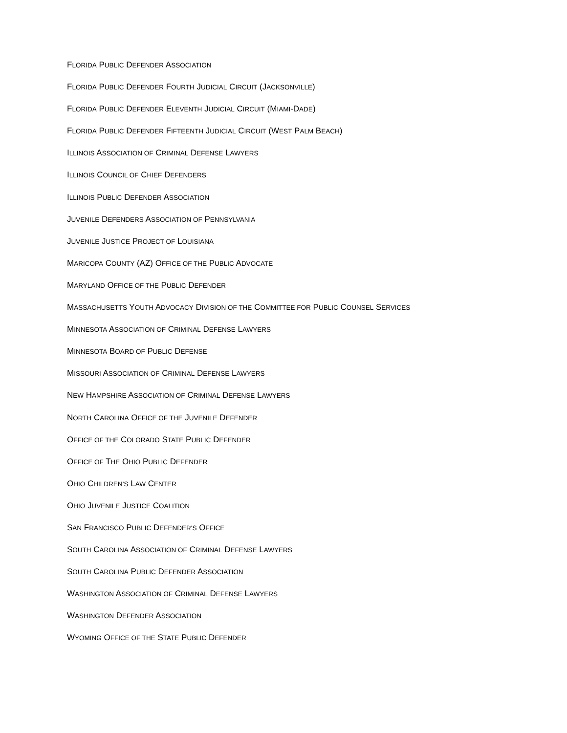FLORIDA PUBLIC DEFENDER ASSOCIATION
FLORIDA PUBLIC DEFENDER FOURTH JUDICIAL CIRCUIT (JACKSONVILLE)
FLORIDA PUBLIC DEFENDER ELEVENTH JUDICIAL CIRCUIT (MIAMI-DADE)
FLORIDA PUBLIC DEFENDER FIFTEENTH JUDICIAL CIRCUIT (WEST PALM BEACH)
ILLINOIS ASSOCIATION OF CRIMINAL DEFENSE LAWYERS
ILLINOIS COUNCIL OF CHIEF DEFENDERS
ILLINOIS PUBLIC DEFENDER ASSOCIATION
JUVENILE DEFENDERS ASSOCIATION OF PENNSYLVANIA
JUVENILE JUSTICE PROJECT OF LOUISIANA
MARICOPA COUNTY (AZ) OFFICE OF THE PUBLIC ADVOCATE
MARYLAND OFFICE OF THE PUBLIC DEFENDER
MASSACHUSETTS YOUTH ADVOCACY DIVISION OF THE COMMITTEE FOR PUBLIC COUNSEL SERVICES
MINNESOTA ASSOCIATION OF CRIMINAL DEFENSE LAWYERS
MINNESOTA BOARD OF PUBLIC DEFENSE
MISSOURI ASSOCIATION OF CRIMINAL DEFENSE LAWYERS
NEW HAMPSHIRE ASSOCIATION OF CRIMINAL DEFENSE LAWYERS
NORTH CAROLINA OFFICE OF THE JUVENILE DEFENDER
OFFICE OF THE COLORADO STATE PUBLIC DEFENDER
OFFICE OF THE OHIO PUBLIC DEFENDER
OHIO CHILDREN’S LAW CENTER
OHIO JUVENILE JUSTICE COALITION
SAN FRANCISCO PUBLIC DEFENDER'S OFFICE
SOUTH CAROLINA ASSOCIATION OF CRIMINAL DEFENSE LAWYERS
SOUTH CAROLINA PUBLIC DEFENDER ASSOCIATION
WASHINGTON ASSOCIATION OF CRIMINAL DEFENSE LAWYERS
WASHINGTON DEFENDER ASSOCIATION
WYOMING OFFICE OF THE STATE PUBLIC DEFENDER